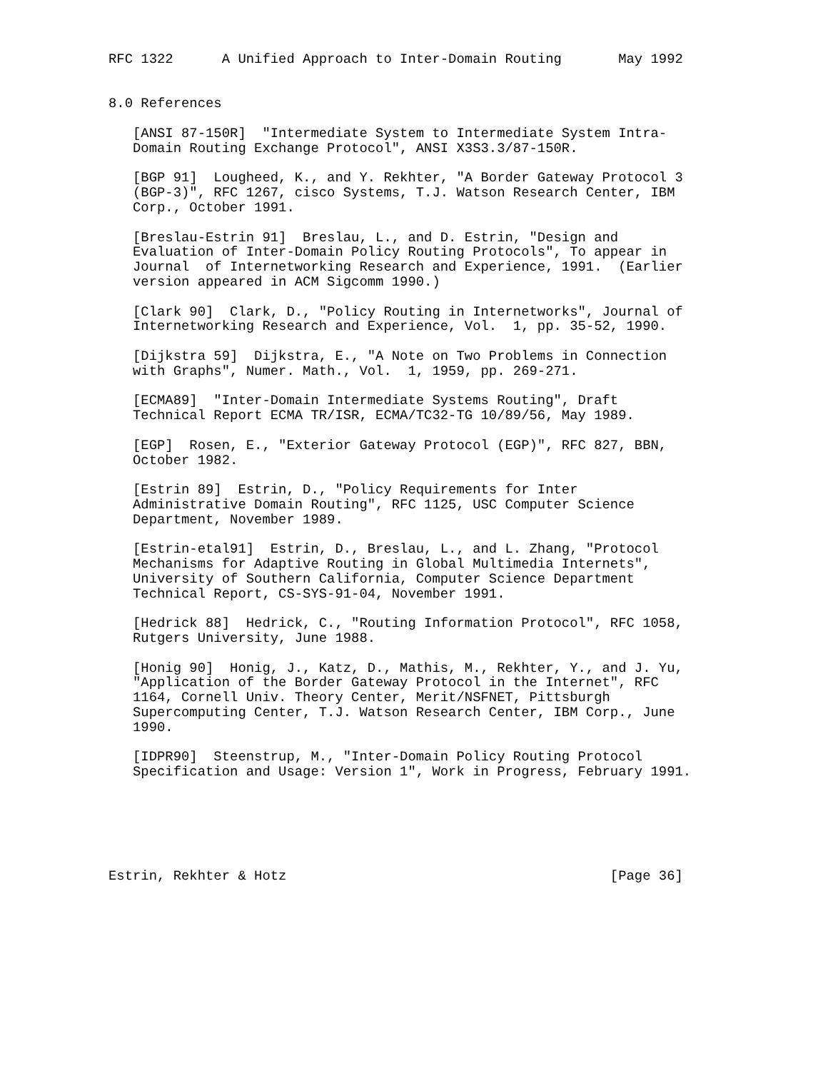RFC 1322      A Unified Approach to Inter-Domain Routing       May 1992


8.0 References

   [ANSI 87-150R]  "Intermediate System to Intermediate System Intra-
   Domain Routing Exchange Protocol", ANSI X3S3.3/87-150R.

   [BGP 91]  Lougheed, K., and Y. Rekhter, "A Border Gateway Protocol 3
   (BGP-3)", RFC 1267, cisco Systems, T.J. Watson Research Center, IBM
   Corp., October 1991.

   [Breslau-Estrin 91]  Breslau, L., and D. Estrin, "Design and
   Evaluation of Inter-Domain Policy Routing Protocols", To appear in
   Journal  of Internetworking Research and Experience, 1991.  (Earlier
   version appeared in ACM Sigcomm 1990.)

   [Clark 90]  Clark, D., "Policy Routing in Internetworks", Journal of
   Internetworking Research and Experience, Vol.  1, pp. 35-52, 1990.

   [Dijkstra 59]  Dijkstra, E., "A Note on Two Problems in Connection
   with Graphs", Numer. Math., Vol.  1, 1959, pp. 269-271.

   [ECMA89]  "Inter-Domain Intermediate Systems Routing", Draft
   Technical Report ECMA TR/ISR, ECMA/TC32-TG 10/89/56, May 1989.

   [EGP]  Rosen, E., "Exterior Gateway Protocol (EGP)", RFC 827, BBN,
   October 1982.

   [Estrin 89]  Estrin, D., "Policy Requirements for Inter
   Administrative Domain Routing", RFC 1125, USC Computer Science
   Department, November 1989.

   [Estrin-etal91]  Estrin, D., Breslau, L., and L. Zhang, "Protocol
   Mechanisms for Adaptive Routing in Global Multimedia Internets",
   University of Southern California, Computer Science Department
   Technical Report, CS-SYS-91-04, November 1991.

   [Hedrick 88]  Hedrick, C., "Routing Information Protocol", RFC 1058,
   Rutgers University, June 1988.

   [Honig 90]  Honig, J., Katz, D., Mathis, M., Rekhter, Y., and J. Yu,
   "Application of the Border Gateway Protocol in the Internet", RFC
   1164, Cornell Univ. Theory Center, Merit/NSFNET, Pittsburgh
   Supercomputing Center, T.J. Watson Research Center, IBM Corp., June
   1990.

   [IDPR90]  Steenstrup, M., "Inter-Domain Policy Routing Protocol
   Specification and Usage: Version 1", Work in Progress, February 1991.






Estrin, Rekhter & Hotz                                        [Page 36]